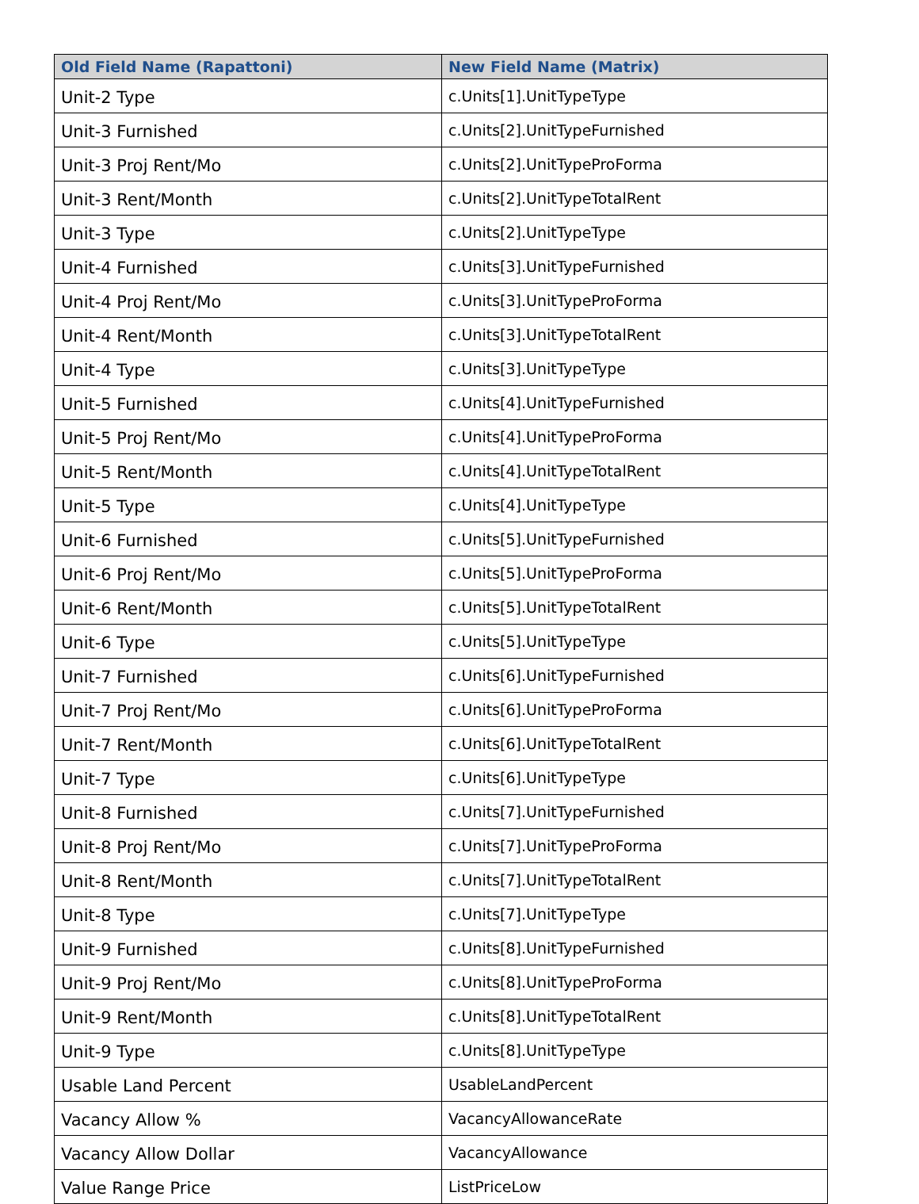| Old Field Name (Rapattoni) | New Field Name (Matrix) |
| --- | --- |
| Unit-2 Type | c.Units[1].UnitTypeType |
| Unit-3 Furnished | c.Units[2].UnitTypeFurnished |
| Unit-3 Proj Rent/Mo | c.Units[2].UnitTypeProForma |
| Unit-3 Rent/Month | c.Units[2].UnitTypeTotalRent |
| Unit-3 Type | c.Units[2].UnitTypeType |
| Unit-4 Furnished | c.Units[3].UnitTypeFurnished |
| Unit-4 Proj Rent/Mo | c.Units[3].UnitTypeProForma |
| Unit-4 Rent/Month | c.Units[3].UnitTypeTotalRent |
| Unit-4 Type | c.Units[3].UnitTypeType |
| Unit-5 Furnished | c.Units[4].UnitTypeFurnished |
| Unit-5 Proj Rent/Mo | c.Units[4].UnitTypeProForma |
| Unit-5 Rent/Month | c.Units[4].UnitTypeTotalRent |
| Unit-5 Type | c.Units[4].UnitTypeType |
| Unit-6 Furnished | c.Units[5].UnitTypeFurnished |
| Unit-6 Proj Rent/Mo | c.Units[5].UnitTypeProForma |
| Unit-6 Rent/Month | c.Units[5].UnitTypeTotalRent |
| Unit-6 Type | c.Units[5].UnitTypeType |
| Unit-7 Furnished | c.Units[6].UnitTypeFurnished |
| Unit-7 Proj Rent/Mo | c.Units[6].UnitTypeProForma |
| Unit-7 Rent/Month | c.Units[6].UnitTypeTotalRent |
| Unit-7 Type | c.Units[6].UnitTypeType |
| Unit-8 Furnished | c.Units[7].UnitTypeFurnished |
| Unit-8 Proj Rent/Mo | c.Units[7].UnitTypeProForma |
| Unit-8 Rent/Month | c.Units[7].UnitTypeTotalRent |
| Unit-8 Type | c.Units[7].UnitTypeType |
| Unit-9 Furnished | c.Units[8].UnitTypeFurnished |
| Unit-9 Proj Rent/Mo | c.Units[8].UnitTypeProForma |
| Unit-9 Rent/Month | c.Units[8].UnitTypeTotalRent |
| Unit-9 Type | c.Units[8].UnitTypeType |
| Usable Land Percent | UsableLandPercent |
| Vacancy Allow % | VacancyAllowanceRate |
| Vacancy Allow Dollar | VacancyAllowance |
| Value Range Price | ListPriceLow |